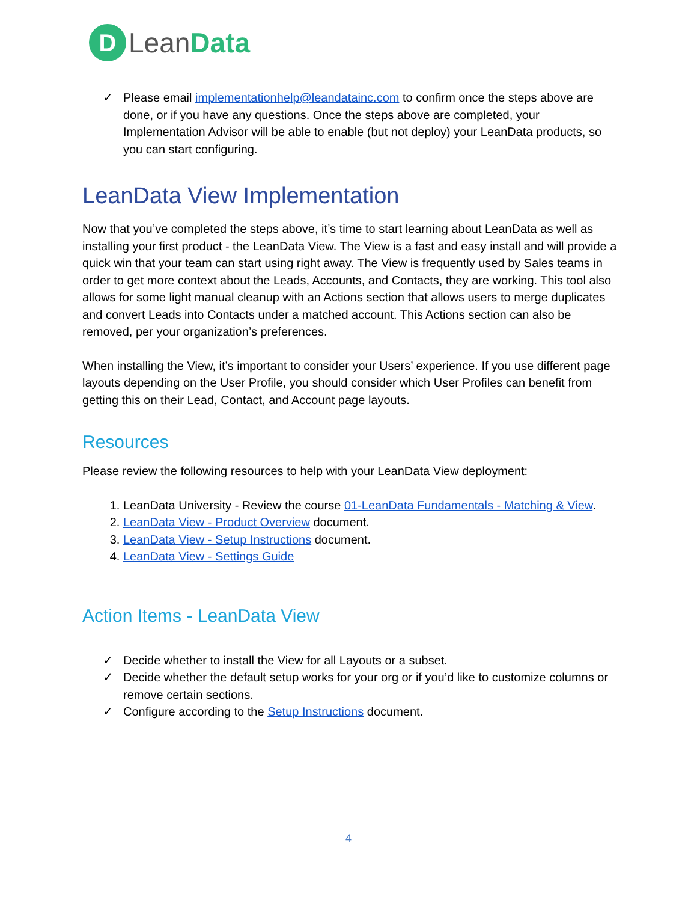D
LeanData
✓ Please email implementationhelp@leandatainc.com to confirm once the steps above are done, or if you have any questions. Once the steps above are completed, your Implementation Advisor will be able to enable (but not deploy) your LeanData products, so you can start configuring.
LeanData View Implementation
Now that you’ve completed the steps above, it’s time to start learning about LeanData as well as installing your first product - the LeanData View. The View is a fast and easy install and will provide a quick win that your team can start using right away. The View is frequently used by Sales teams in order to get more context about the Leads, Accounts, and Contacts, they are working. This tool also allows for some light manual cleanup with an Actions section that allows users to merge duplicates and convert Leads into Contacts under a matched account. This Actions section can also be removed, per your organization’s preferences.
When installing the View, it’s important to consider your Users’ experience. If you use different page layouts depending on the User Profile, you should consider which User Profiles can benefit from getting this on their Lead, Contact, and Account page layouts.
Resources
Please review the following resources to help with your LeanData View deployment:
1. LeanData University - Review the course 01-LeanData Fundamentals - Matching & View.
2. LeanData View - Product Overview document.
3. LeanData View - Setup Instructions document.
4. LeanData View - Settings Guide
Action Items - LeanData View
✓ Decide whether to install the View for all Layouts or a subset.
✓ Decide whether the default setup works for your org or if you’d like to customize columns or remove certain sections.
✓ Configure according to the Setup Instructions document.
4